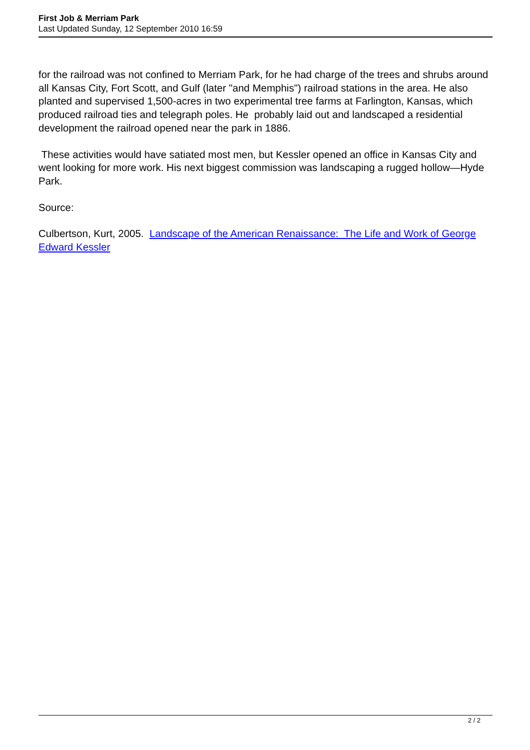First Job & Merriam Park
Last Updated Sunday, 12 September 2010 16:59
for the railroad was not confined to Merriam Park, for he had charge of the trees and shrubs around all Kansas City, Fort Scott, and Gulf (later "and Memphis") railroad stations in the area. He also planted and supervised 1,500-acres in two experimental tree farms at Farlington, Kansas, which produced railroad ties and telegraph poles. He probably laid out and landscaped a residential development the railroad opened near the park in 1886.
These activities would have satiated most men, but Kessler opened an office in Kansas City and went looking for more work. His next biggest commission was landscaping a rugged hollow—Hyde Park.
Source:
Culbertson, Kurt, 2005. Landscape of the American Renaissance: The Life and Work of George Edward Kessler
2 / 2